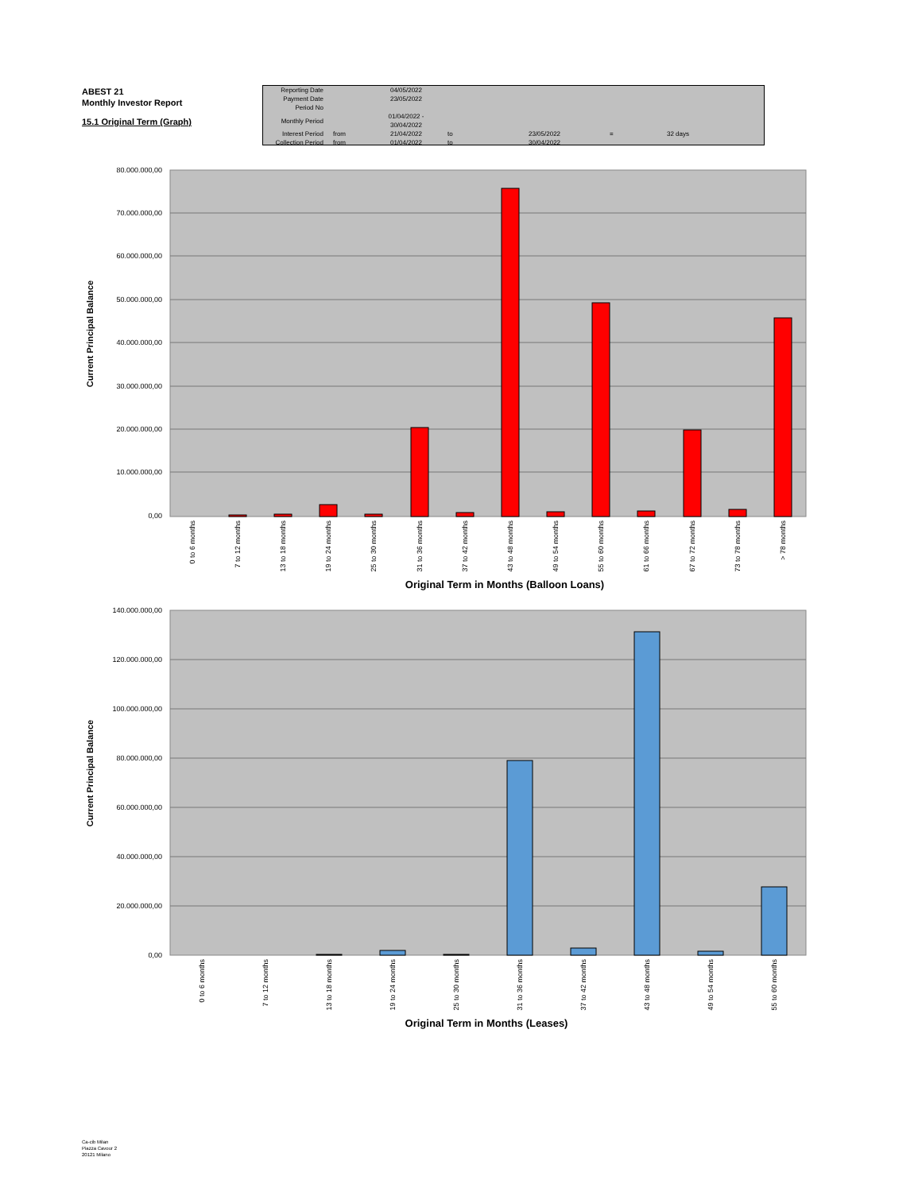ABEST 21
Monthly Investor Report
15.1 Original Term (Graph)
| Reporting Date | | 04/05/2022 | | | | |
| Payment Date | | 23/05/2022 | | | | |
| Period No | | | | | | |
| Monthly Period | | 01/04/2022 - 30/04/2022 | | | | |
| Interest Period | from | 21/04/2022 | to | 23/05/2022 | = | 32 days |
| Collection Period | from | 01/04/2022 | to | 30/04/2022 | | |
80.000.000,00
70.000.000,00
60.000.000,00
50.000.000,00
40.000.000,00
30.000.000,00
20.000.000,00
10.000.000,00
0,00
Current Principal Balance
0 to 6 months
7 to 12 months
13 to 18 months
19 to 24 months
25 to 30 months
31 to 36 months
37 to 42 months
43 to 48 months
49 to 54 months
55 to 60 months
61 to 66 months
67 to 72 months
73 to 78 months
> 78 months
Original Term in Months (Balloon Loans)
140.000.000,00
120.000.000,00
100.000.000,00
80.000.000,00
60.000.000,00
40.000.000,00
20.000.000,00
0,00
Current Principal Balance
0 to 6 months
7 to 12 months
13 to 18 months
19 to 24 months
25 to 30 months
31 to 36 months
37 to 42 months
43 to 48 months
49 to 54 months
55 to 60 months
Original Term in Months (Leases)
Ca-cib Milan
Piazza Cavour 2
20121 Milano